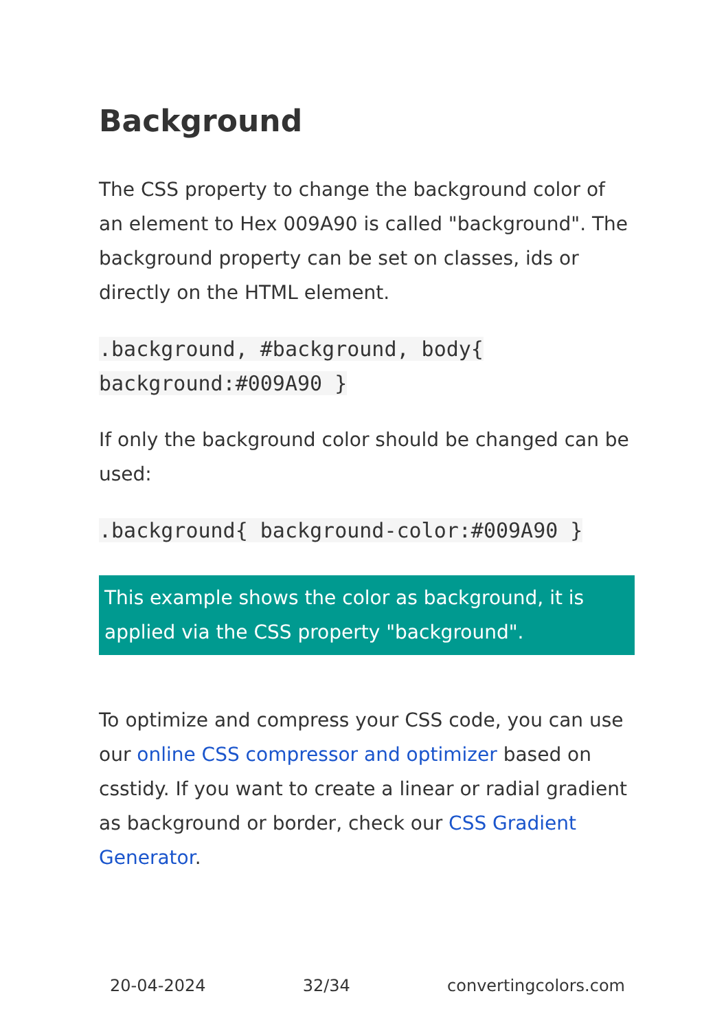Background
The CSS property to change the background color of an element to Hex 009A90 is called "background". The background property can be set on classes, ids or directly on the HTML element.
.background, #background, body{
background:#009A90 }
If only the background color should be changed can be used:
.background{ background-color:#009A90 }
This example shows the color as background, it is applied via the CSS property "background".
To optimize and compress your CSS code, you can use our online CSS compressor and optimizer based on csstidy. If you want to create a linear or radial gradient as background or border, check our CSS Gradient Generator.
20-04-2024 32/34 convertingcolors.com